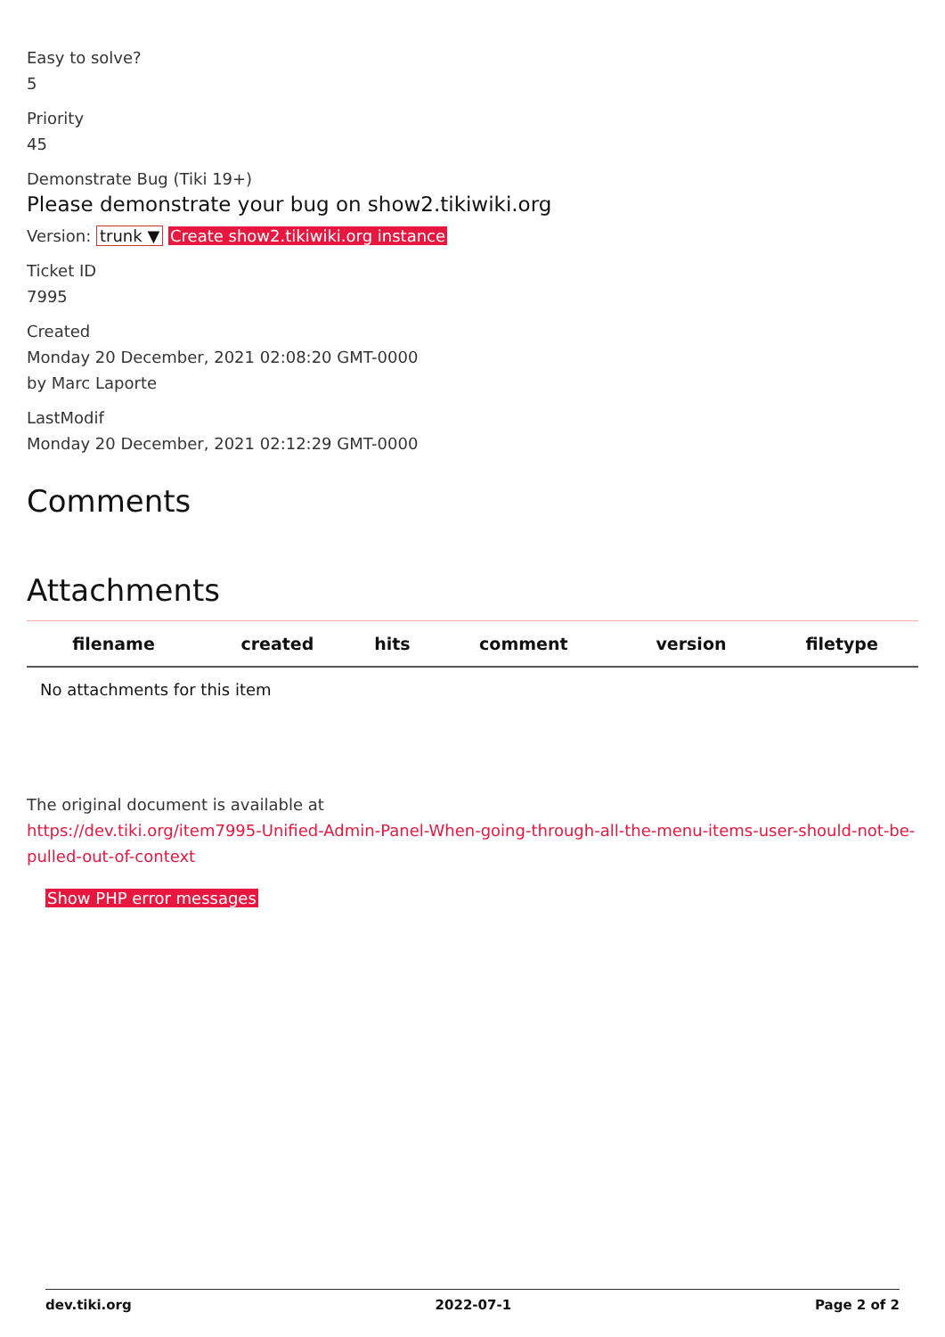Easy to solve?
5
Priority
45
Demonstrate Bug (Tiki 19+)
Please demonstrate your bug on show2.tikiwiki.org
Version: trunk ▼ Create show2.tikiwiki.org instance
Ticket ID
7995
Created
Monday 20 December, 2021 02:08:20 GMT-0000
by Marc Laporte
LastModif
Monday 20 December, 2021 02:12:29 GMT-0000
Comments
Attachments
| filename | created | hits | comment | version | filetype |
| --- | --- | --- | --- | --- | --- |
| No attachments for this item | | | | | |
The original document is available at
https://dev.tiki.org/item7995-Unified-Admin-Panel-When-going-through-all-the-menu-items-user-should-not-be-pulled-out-of-context
Show PHP error messages
dev.tiki.org 2022-07-1 Page 2 of 2